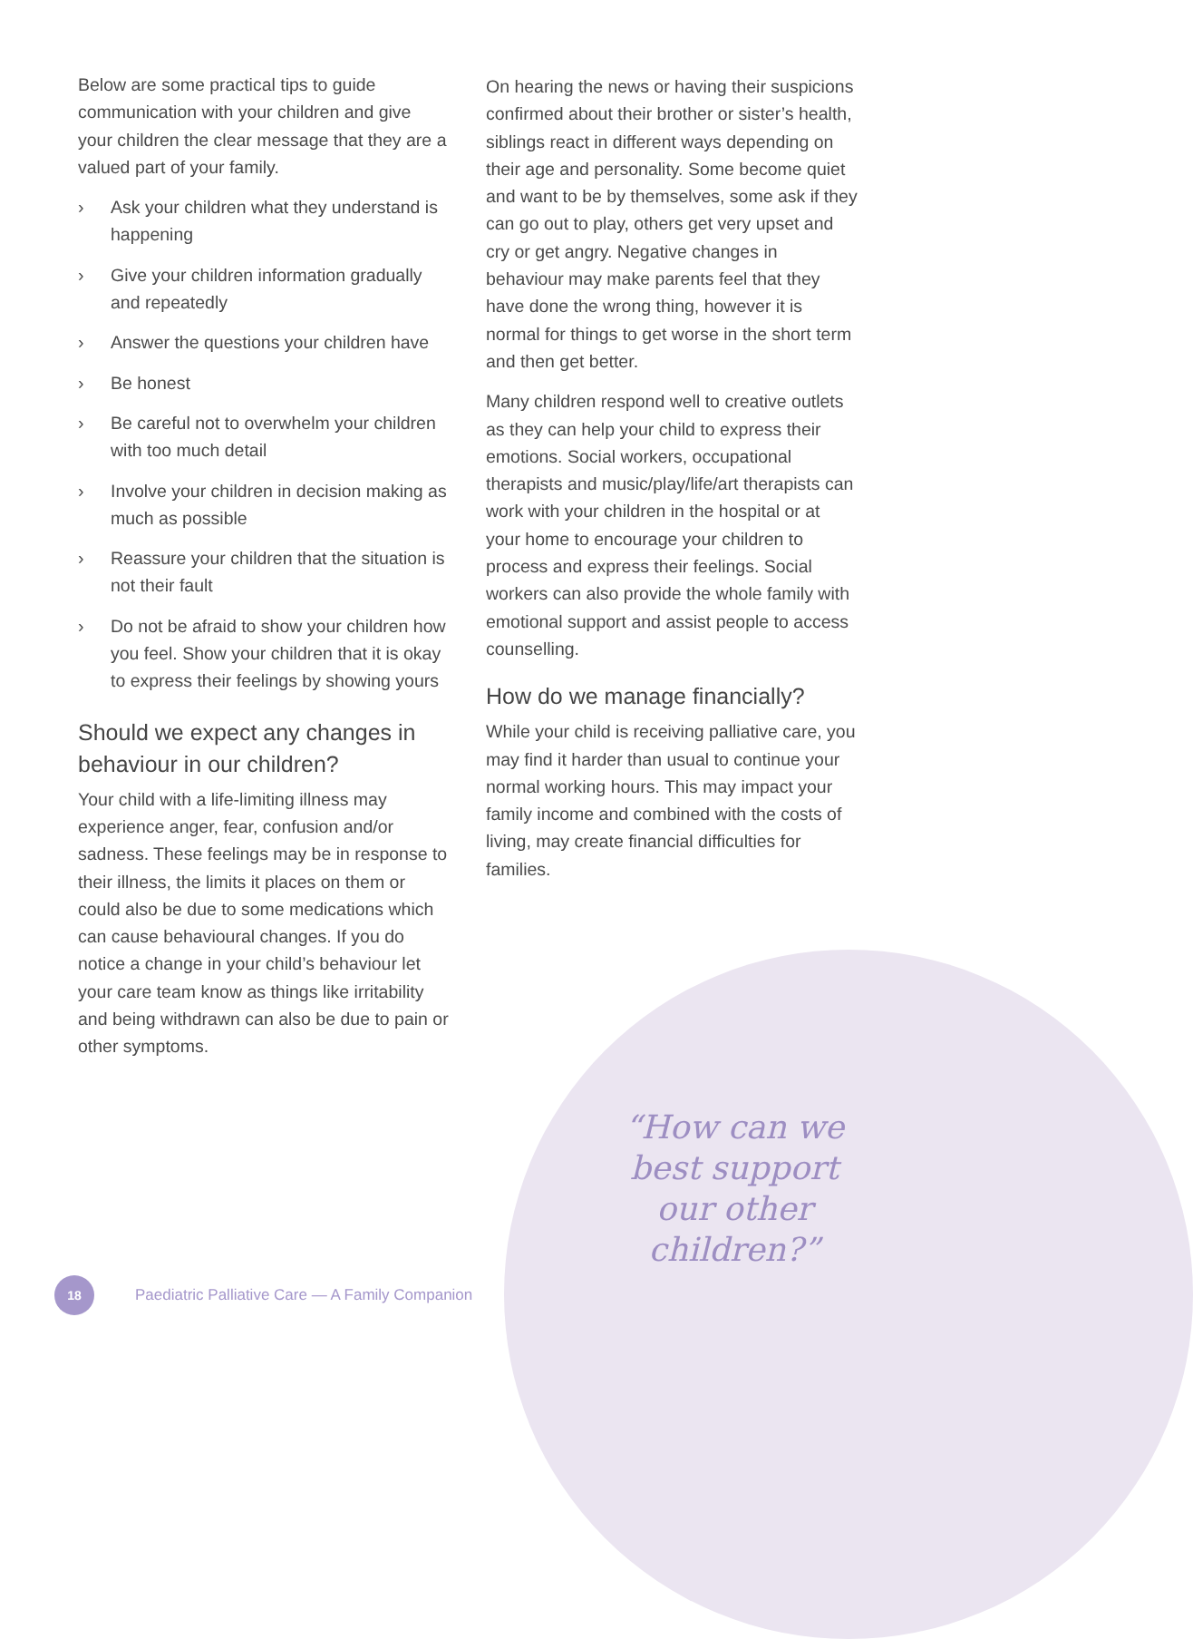Below are some practical tips to guide communication with your children and give your children the clear message that they are a valued part of your family.
› Ask your children what they understand is happening
› Give your children information gradually and repeatedly
› Answer the questions your children have
› Be honest
› Be careful not to overwhelm your children with too much detail
› Involve your children in decision making as much as possible
› Reassure your children that the situation is not their fault
› Do not be afraid to show your children how you feel. Show your children that it is okay to express their feelings by showing yours
Should we expect any changes in behaviour in our children?
Your child with a life-limiting illness may experience anger, fear, confusion and/or sadness. These feelings may be in response to their illness, the limits it places on them or could also be due to some medications which can cause behavioural changes. If you do notice a change in your child’s behaviour let your care team know as things like irritability and being withdrawn can also be due to pain or other symptoms.
On hearing the news or having their suspicions confirmed about their brother or sister’s health, siblings react in different ways depending on their age and personality. Some become quiet and want to be by themselves, some ask if they can go out to play, others get very upset and cry or get angry. Negative changes in behaviour may make parents feel that they have done the wrong thing, however it is normal for things to get worse in the short term and then get better.
Many children respond well to creative outlets as they can help your child to express their emotions. Social workers, occupational therapists and music/play/life/art therapists can work with your children in the hospital or at your home to encourage your children to process and express their feelings. Social workers can also provide the whole family with emotional support and assist people to access counselling.
How do we manage financially?
While your child is receiving palliative care, you may find it harder than usual to continue your normal working hours. This may impact your family income and combined with the costs of living, may create financial difficulties for families.
“How can we best support our other children?”
18
Paediatric Palliative Care — A Family Companion